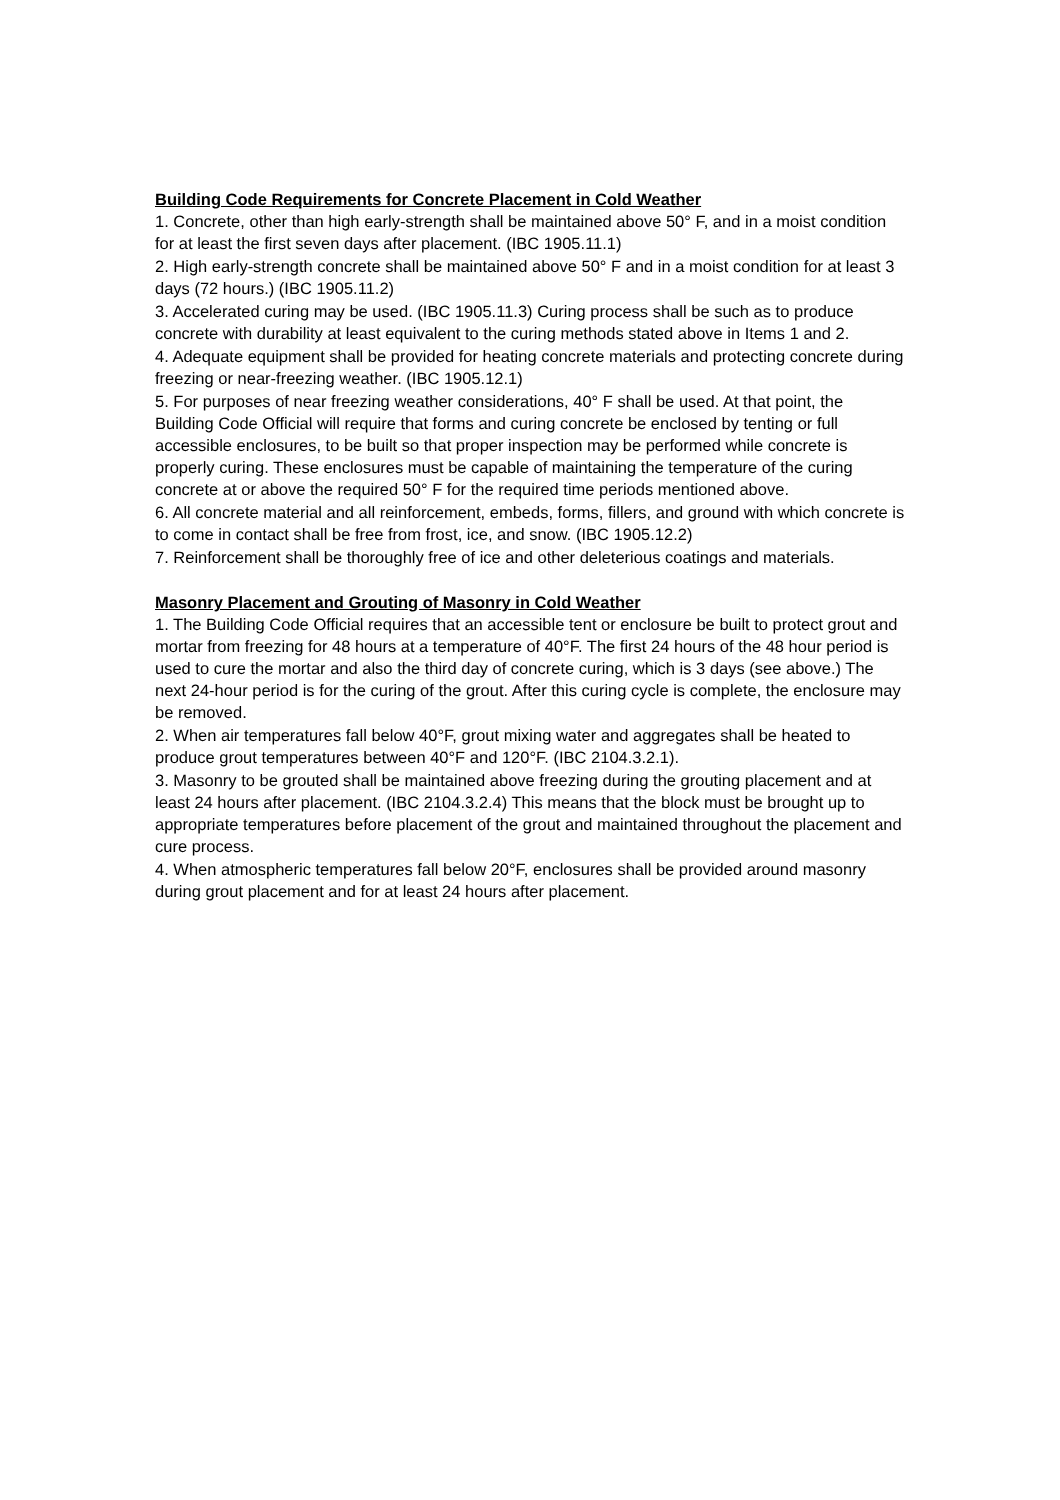Building Code Requirements for Concrete Placement in Cold Weather
1. Concrete, other than high early-strength shall be maintained above 50° F, and in a moist condition for at least the first seven days after placement. (IBC 1905.11.1)
2. High early-strength concrete shall be maintained above 50° F and in a moist condition for at least 3 days (72 hours.) (IBC 1905.11.2)
3. Accelerated curing may be used. (IBC 1905.11.3) Curing process shall be such as to produce concrete with durability at least equivalent to the curing methods stated above in Items 1 and 2.
4. Adequate equipment shall be provided for heating concrete materials and protecting concrete during freezing or near-freezing weather. (IBC 1905.12.1)
5. For purposes of near freezing weather considerations, 40° F shall be used. At that point, the Building Code Official will require that forms and curing concrete be enclosed by tenting or full accessible enclosures, to be built so that proper inspection may be performed while concrete is properly curing. These enclosures must be capable of maintaining the temperature of the curing concrete at or above the required 50° F for the required time periods mentioned above.
6. All concrete material and all reinforcement, embeds, forms, fillers, and ground with which concrete is to come in contact shall be free from frost, ice, and snow. (IBC 1905.12.2)
7. Reinforcement shall be thoroughly free of ice and other deleterious coatings and materials.
Masonry Placement and Grouting of Masonry in Cold Weather
1. The Building Code Official requires that an accessible tent or enclosure be built to protect grout and mortar from freezing for 48 hours at a temperature of 40°F. The first 24 hours of the 48 hour period is used to cure the mortar and also the third day of concrete curing, which is 3 days (see above.) The next 24-hour period is for the curing of the grout. After this curing cycle is complete, the enclosure may be removed.
2. When air temperatures fall below 40°F, grout mixing water and aggregates shall be heated to produce grout temperatures between 40°F and 120°F. (IBC 2104.3.2.1).
3. Masonry to be grouted shall be maintained above freezing during the grouting placement and at least 24 hours after placement. (IBC 2104.3.2.4) This means that the block must be brought up to appropriate temperatures before placement of the grout and maintained throughout the placement and cure process.
4. When atmospheric temperatures fall below 20°F, enclosures shall be provided around masonry during grout placement and for at least 24 hours after placement.